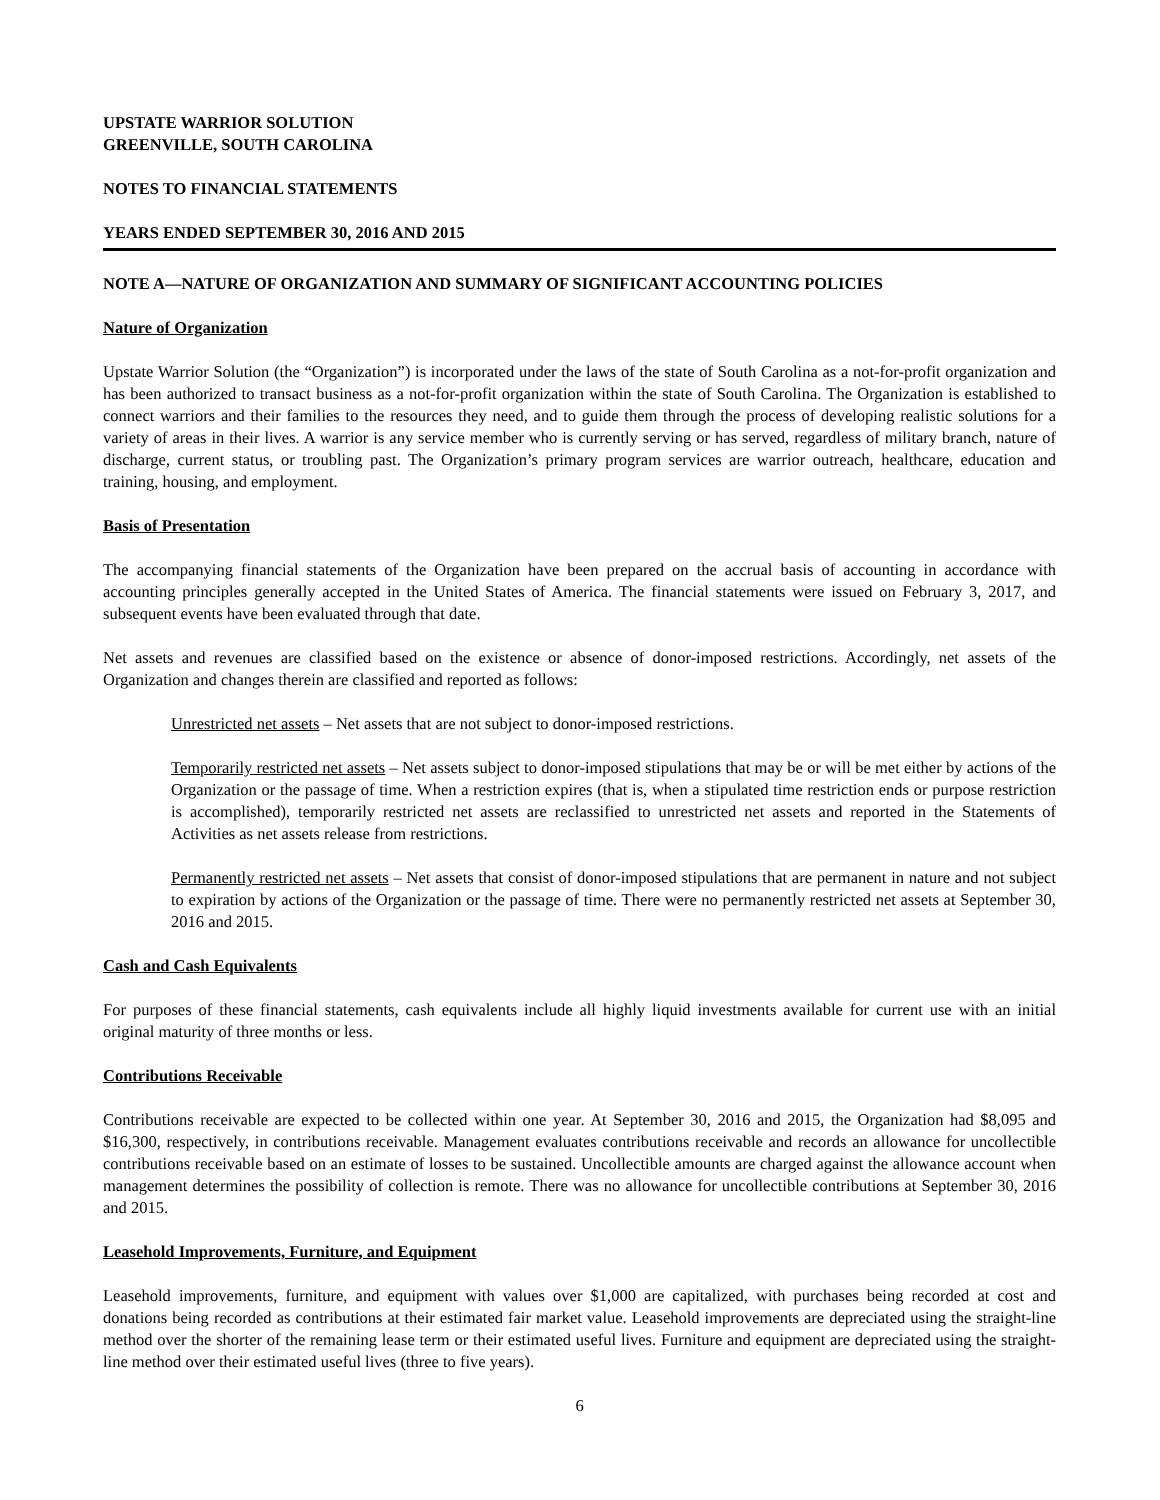UPSTATE WARRIOR SOLUTION
GREENVILLE, SOUTH CAROLINA
NOTES TO FINANCIAL STATEMENTS
YEARS ENDED SEPTEMBER 30, 2016 AND 2015
NOTE A—NATURE OF ORGANIZATION AND SUMMARY OF SIGNIFICANT ACCOUNTING POLICIES
Nature of Organization
Upstate Warrior Solution (the “Organization”) is incorporated under the laws of the state of South Carolina as a not-for-profit organization and has been authorized to transact business as a not-for-profit organization within the state of South Carolina. The Organization is established to connect warriors and their families to the resources they need, and to guide them through the process of developing realistic solutions for a variety of areas in their lives. A warrior is any service member who is currently serving or has served, regardless of military branch, nature of discharge, current status, or troubling past. The Organization’s primary program services are warrior outreach, healthcare, education and training, housing, and employment.
Basis of Presentation
The accompanying financial statements of the Organization have been prepared on the accrual basis of accounting in accordance with accounting principles generally accepted in the United States of America. The financial statements were issued on February 3, 2017, and subsequent events have been evaluated through that date.
Net assets and revenues are classified based on the existence or absence of donor-imposed restrictions. Accordingly, net assets of the Organization and changes therein are classified and reported as follows:
Unrestricted net assets – Net assets that are not subject to donor-imposed restrictions.
Temporarily restricted net assets – Net assets subject to donor-imposed stipulations that may be or will be met either by actions of the Organization or the passage of time. When a restriction expires (that is, when a stipulated time restriction ends or purpose restriction is accomplished), temporarily restricted net assets are reclassified to unrestricted net assets and reported in the Statements of Activities as net assets release from restrictions.
Permanently restricted net assets – Net assets that consist of donor-imposed stipulations that are permanent in nature and not subject to expiration by actions of the Organization or the passage of time. There were no permanently restricted net assets at September 30, 2016 and 2015.
Cash and Cash Equivalents
For purposes of these financial statements, cash equivalents include all highly liquid investments available for current use with an initial original maturity of three months or less.
Contributions Receivable
Contributions receivable are expected to be collected within one year. At September 30, 2016 and 2015, the Organization had $8,095 and $16,300, respectively, in contributions receivable. Management evaluates contributions receivable and records an allowance for uncollectible contributions receivable based on an estimate of losses to be sustained. Uncollectible amounts are charged against the allowance account when management determines the possibility of collection is remote. There was no allowance for uncollectible contributions at September 30, 2016 and 2015.
Leasehold Improvements, Furniture, and Equipment
Leasehold improvements, furniture, and equipment with values over $1,000 are capitalized, with purchases being recorded at cost and donations being recorded as contributions at their estimated fair market value. Leasehold improvements are depreciated using the straight-line method over the shorter of the remaining lease term or their estimated useful lives. Furniture and equipment are depreciated using the straight-line method over their estimated useful lives (three to five years).
6